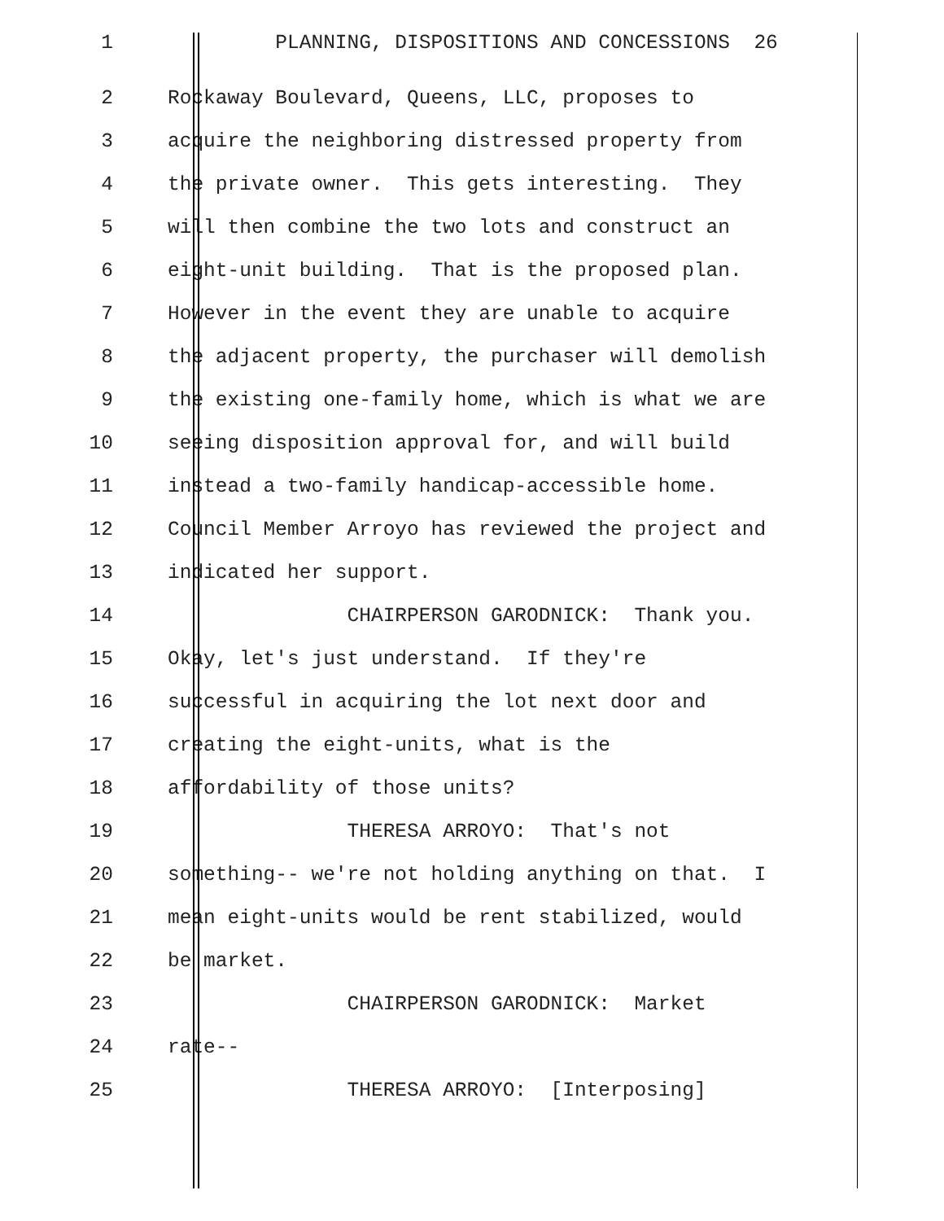1 PLANNING, DISPOSITIONS AND CONCESSIONS 26
2 Rockaway Boulevard, Queens, LLC, proposes to
3 acquire the neighboring distressed property from
4 the private owner. This gets interesting. They
5 will then combine the two lots and construct an
6 eight-unit building. That is the proposed plan.
7 However in the event they are unable to acquire
8 the adjacent property, the purchaser will demolish
9 the existing one-family home, which is what we are
10 seeing disposition approval for, and will build
11 instead a two-family handicap-accessible home.
12 Council Member Arroyo has reviewed the project and
13 indicated her support.
14 CHAIRPERSON GARODNICK: Thank you.
15 Okay, let's just understand. If they're
16 successful in acquiring the lot next door and
17 creating the eight-units, what is the
18 affordability of those units?
19 THERESA ARROYO: That's not
20 something-- we're not holding anything on that. I
21 mean eight-units would be rent stabilized, would
22 be market.
23 CHAIRPERSON GARODNICK: Market
24 rate--
25 THERESA ARROYO: [Interposing]